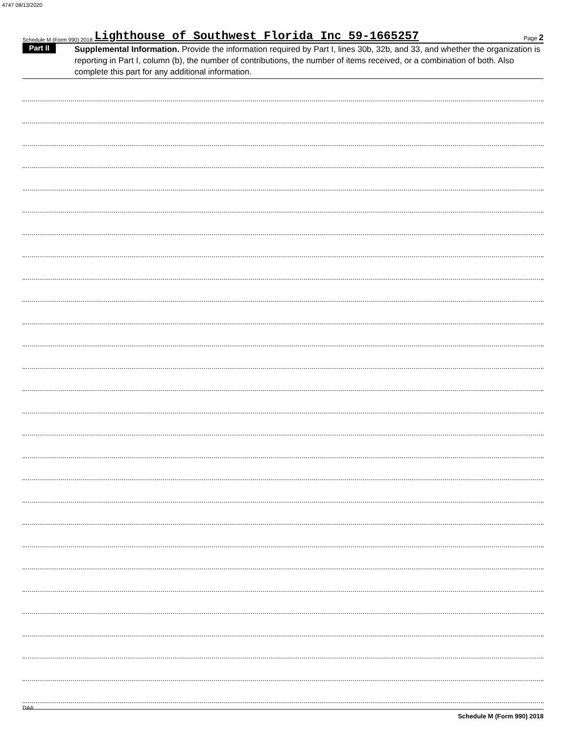4747 08/13/2020
Schedule M (Form 990) 2018 Lighthouse of Southwest Florida Inc 59-1665257 Page 2
Part II
Supplemental Information. Provide the information required by Part I, lines 30b, 32b, and 33, and whether the organization is reporting in Part I, column (b), the number of contributions, the number of items received, or a combination of both. Also complete this part for any additional information.
Schedule M (Form 990) 2018
DAA